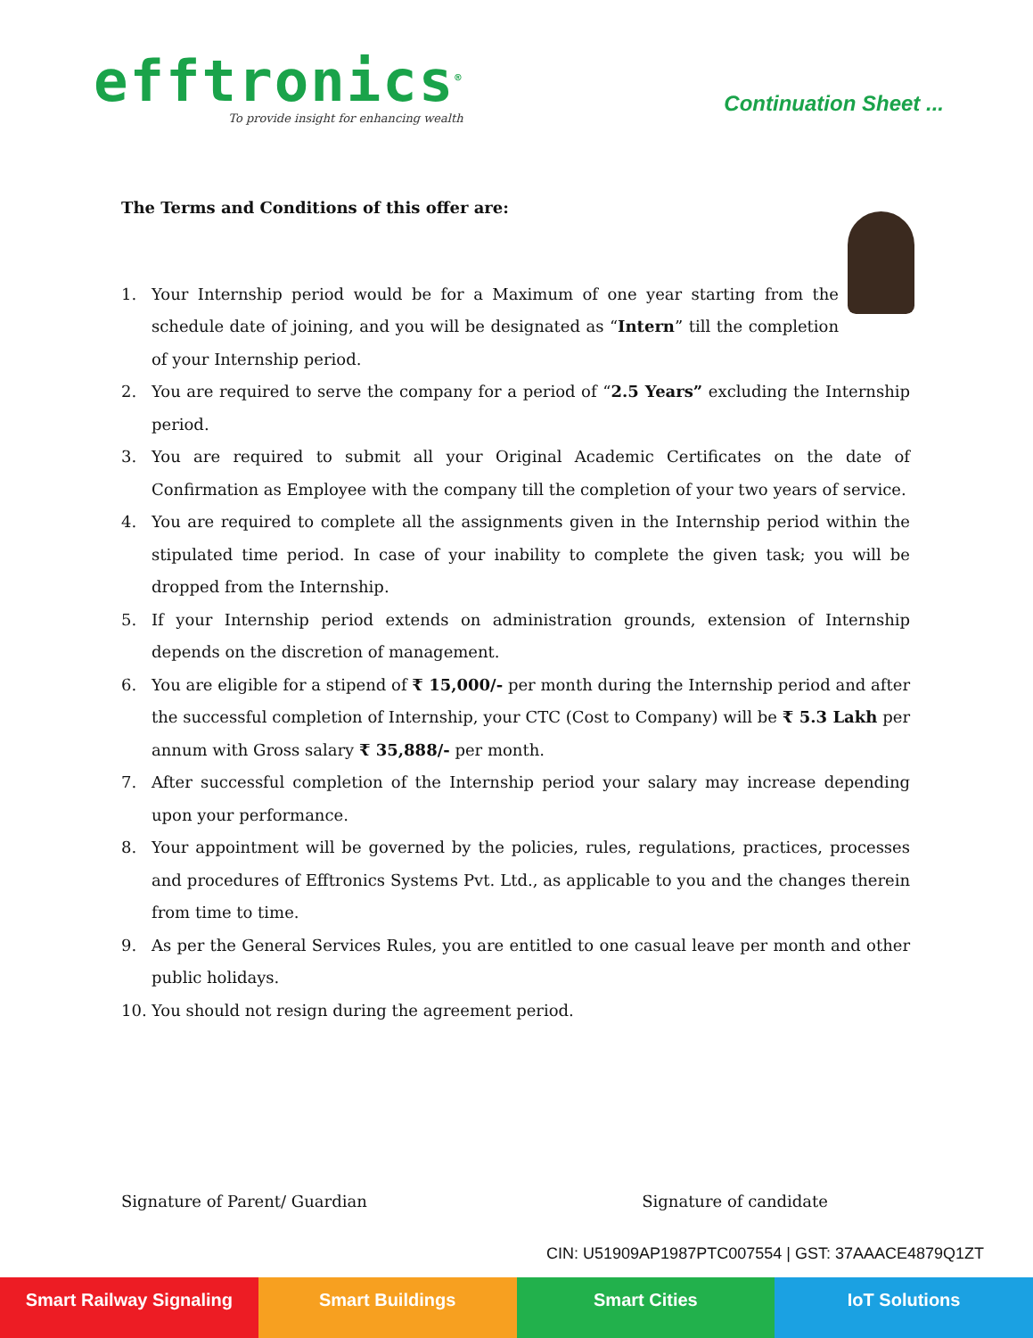efftronics<sup>®</sup>
To provide insight for enhancing wealth
Continuation Sheet ...
The Terms and Conditions of this offer are:
1. Your Internship period would be for a Maximum of one year starting from the schedule date of joining, and you will be designated as “Intern” till the completion of your Internship period.
2. You are required to serve the company for a period of “2.5 Years” excluding the Internship period.
3. You are required to submit all your Original Academic Certificates on the date of Confirmation as Employee with the company till the completion of your two years of service.
4. You are required to complete all the assignments given in the Internship period within the stipulated time period. In case of your inability to complete the given task; you will be dropped from the Internship.
5. If your Internship period extends on administration grounds, extension of Internship depends on the discretion of management.
6. You are eligible for a stipend of ₹ 15,000/- per month during the Internship period and after the successful completion of Internship, your CTC (Cost to Company) will be ₹ 5.3 Lakh per annum with Gross salary ₹ 35,888/- per month.
7. After successful completion of the Internship period your salary may increase depending upon your performance.
8. Your appointment will be governed by the policies, rules, regulations, practices, processes and procedures of Efftronics Systems Pvt. Ltd., as applicable to you and the changes therein from time to time.
9. As per the General Services Rules, you are entitled to one casual leave per month and other public holidays.
10. You should not resign during the agreement period.
Signature of Parent/ Guardian Signature of candidate
CIN: U51909AP1987PTC007554 | GST: 37AAACE4879Q1ZT
Smart Railway Signaling Smart Buildings Smart Cities IoT Solutions